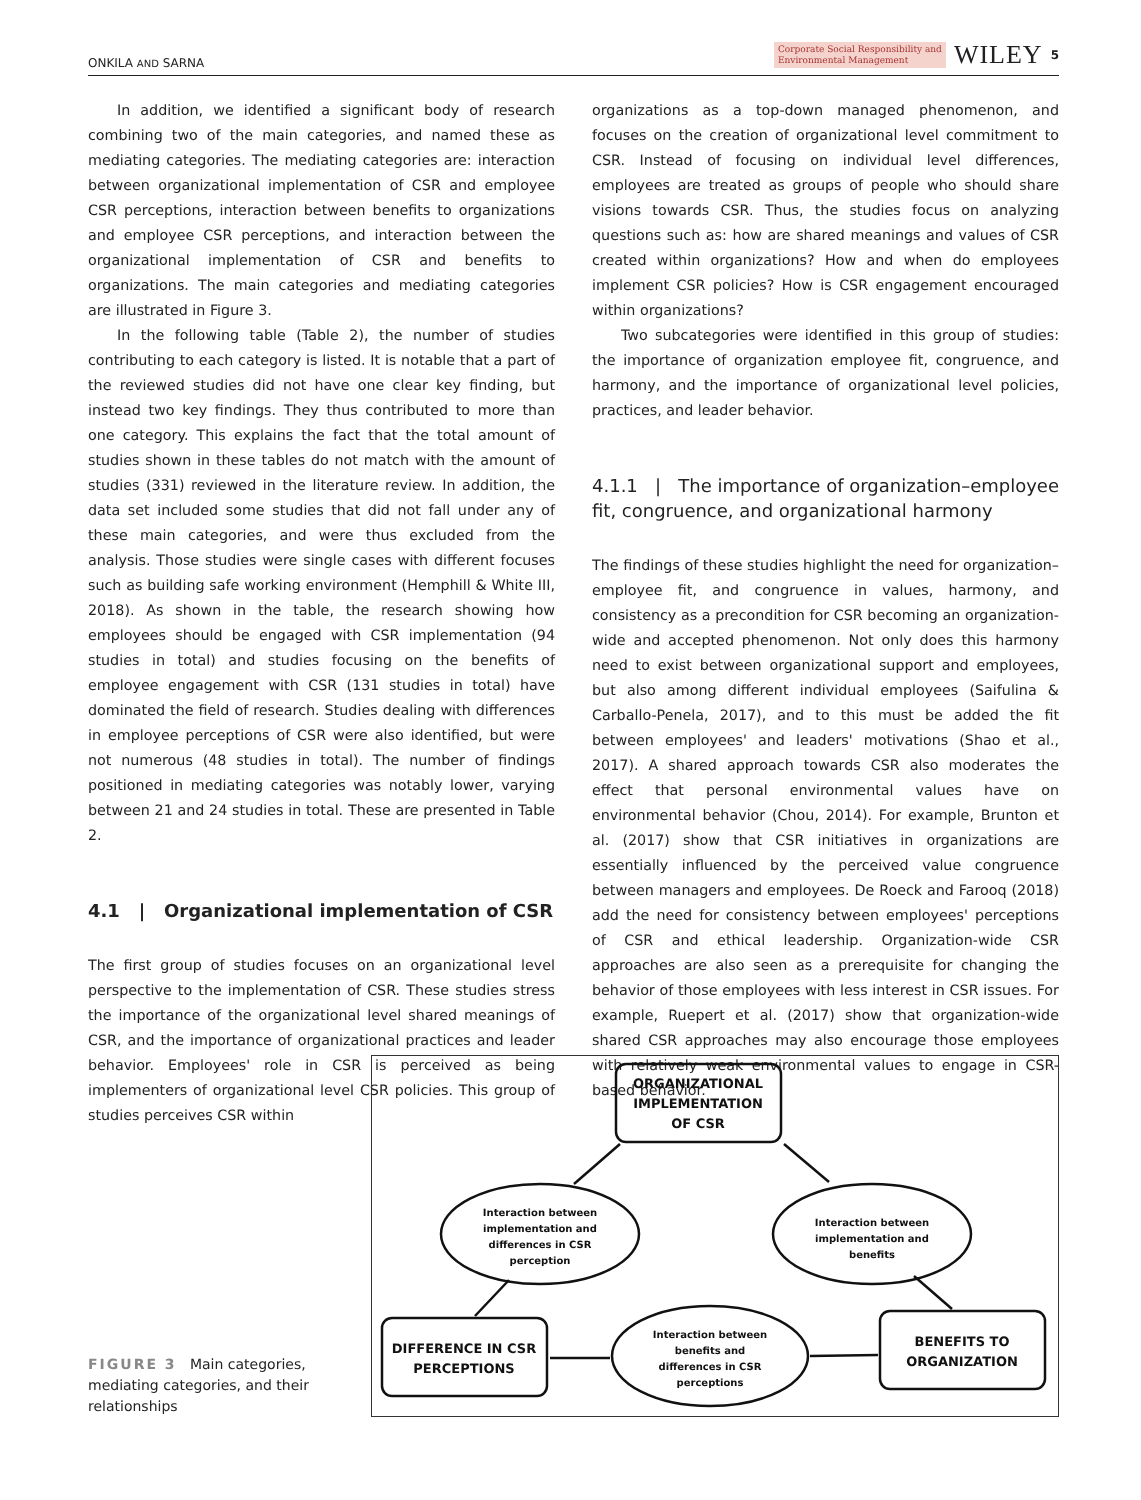ONKILA AND SARNA Corporate Social Responsibility and
Environmental Management WILEY 5
In addition, we identified a significant body of research combining two of the main categories, and named these as mediating categories. The mediating categories are: interaction between organizational implementation of CSR and employee CSR perceptions, interaction between benefits to organizations and employee CSR perceptions, and interaction between the organizational implementation of CSR and benefits to organizations. The main categories and mediating categories are illustrated in Figure 3.
In the following table (Table 2), the number of studies contributing to each category is listed. It is notable that a part of the reviewed studies did not have one clear key finding, but instead two key findings. They thus contributed to more than one category. This explains the fact that the total amount of studies shown in these tables do not match with the amount of studies (331) reviewed in the literature review. In addition, the data set included some studies that did not fall under any of these main categories, and were thus excluded from the analysis. Those studies were single cases with different focuses such as building safe working environment (Hemphill & White III, 2018). As shown in the table, the research showing how employees should be engaged with CSR implementation (94 studies in total) and studies focusing on the benefits of employee engagement with CSR (131 studies in total) have dominated the field of research. Studies dealing with differences in employee perceptions of CSR were also identified, but were not numerous (48 studies in total). The number of findings positioned in mediating categories was notably lower, varying between 21 and 24 studies in total. These are presented in Table 2.
4.1 | Organizational implementation of CSR
The first group of studies focuses on an organizational level perspective to the implementation of CSR. These studies stress the importance of the organizational level shared meanings of CSR, and the importance of organizational practices and leader behavior. Employees' role in CSR is perceived as being implementers of organizational level CSR policies. This group of studies perceives CSR within
organizations as a top-down managed phenomenon, and focuses on the creation of organizational level commitment to CSR. Instead of focusing on individual level differences, employees are treated as groups of people who should share visions towards CSR. Thus, the studies focus on analyzing questions such as: how are shared meanings and values of CSR created within organizations? How and when do employees implement CSR policies? How is CSR engagement encouraged within organizations?
Two subcategories were identified in this group of studies: the importance of organization employee fit, congruence, and harmony, and the importance of organizational level policies, practices, and leader behavior.
4.1.1 | The importance of organization–employee fit, congruence, and organizational harmony
The findings of these studies highlight the need for organization–employee fit, and congruence in values, harmony, and consistency as a precondition for CSR becoming an organization-wide and accepted phenomenon. Not only does this harmony need to exist between organizational support and employees, but also among different individual employees (Saifulina & Carballo-Penela, 2017), and to this must be added the fit between employees' and leaders' motivations (Shao et al., 2017). A shared approach towards CSR also moderates the effect that personal environmental values have on environmental behavior (Chou, 2014). For example, Brunton et al. (2017) show that CSR initiatives in organizations are essentially influenced by the perceived value congruence between managers and employees. De Roeck and Farooq (2018) add the need for consistency between employees' perceptions of CSR and ethical leadership. Organization-wide CSR approaches are also seen as a prerequisite for changing the behavior of those employees with less interest in CSR issues. For example, Ruepert et al. (2017) show that organization-wide shared CSR approaches may also encourage those employees with relatively weak environmental values to engage in CSR-based behavior.
FIGURE 3 Main categories, mediating categories, and their relationships
ORGANIZATIONAL
IMPLEMENTATION
OF CSR
DIFFERENCE IN CSR
PERCEPTIONS
BENEFITS TO
ORGANIZATION
Interaction between
implementation and
differences in CSR
perception
Interaction between
implementation and
benefits
Interaction between
benefits and
differences in CSR
perceptions